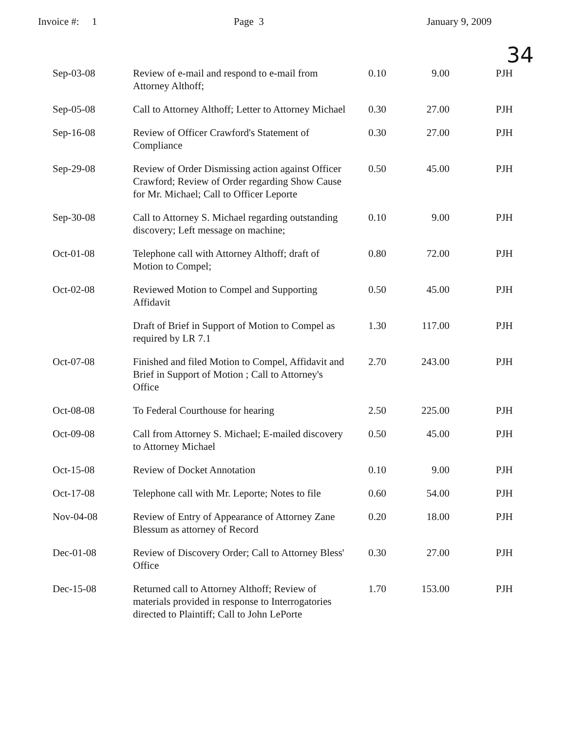Invoice #: 1
Page 3
January 9, 2009
34
| Sep-03-08 | Review of e-mail and respond to e-mail from Attorney Althoff; | 0.10 | 9.00 | PJH |
| Sep-05-08 | Call to Attorney Althoff; Letter to Attorney Michael | 0.30 | 27.00 | PJH |
| Sep-16-08 | Review of Officer Crawford's Statement of Compliance | 0.30 | 27.00 | PJH |
| Sep-29-08 | Review of Order Dismissing action against Officer Crawford; Review of Order regarding Show Cause for Mr. Michael; Call to Officer Leporte | 0.50 | 45.00 | PJH |
| Sep-30-08 | Call to Attorney S. Michael regarding outstanding discovery; Left message on machine; | 0.10 | 9.00 | PJH |
| Oct-01-08 | Telephone call with Attorney Althoff; draft of Motion to Compel; | 0.80 | 72.00 | PJH |
| Oct-02-08 | Reviewed Motion to Compel and Supporting Affidavit | 0.50 | 45.00 | PJH |
| | Draft of Brief in Support of Motion to Compel as required by LR 7.1 | 1.30 | 117.00 | PJH |
| Oct-07-08 | Finished and filed Motion to Compel, Affidavit and Brief in Support of Motion ; Call to Attorney's Office | 2.70 | 243.00 | PJH |
| Oct-08-08 | To Federal Courthouse for hearing | 2.50 | 225.00 | PJH |
| Oct-09-08 | Call from Attorney S. Michael; E-mailed discovery to Attorney Michael | 0.50 | 45.00 | PJH |
| Oct-15-08 | Review of Docket Annotation | 0.10 | 9.00 | PJH |
| Oct-17-08 | Telephone call with Mr. Leporte; Notes to file | 0.60 | 54.00 | PJH |
| Nov-04-08 | Review of Entry of Appearance of Attorney Zane Blessum as attorney of Record | 0.20 | 18.00 | PJH |
| Dec-01-08 | Review of Discovery Order; Call to Attorney Bless' Office | 0.30 | 27.00 | PJH |
| Dec-15-08 | Returned call to Attorney Althoff; Review of materials provided in response to Interrogatories directed to Plaintiff; Call to John LePorte | 1.70 | 153.00 | PJH |